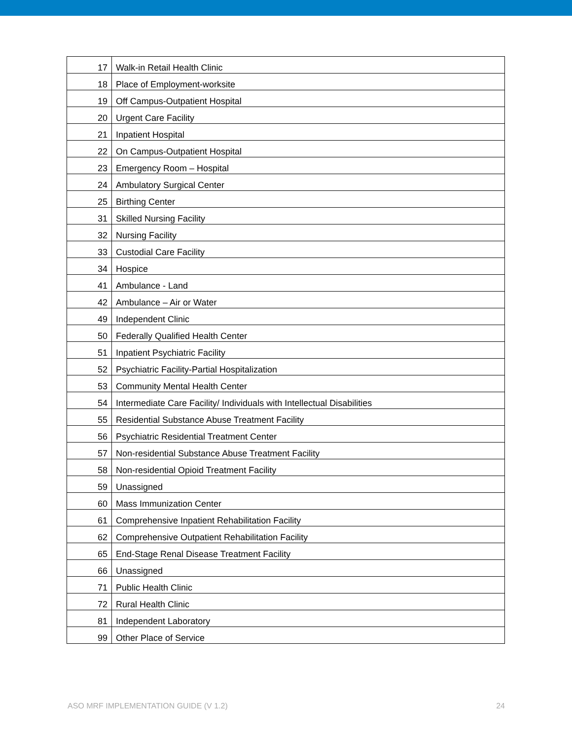| 17 | Walk-in Retail Health Clinic |
| 18 | Place of Employment-worksite |
| 19 | Off Campus-Outpatient Hospital |
| 20 | Urgent Care Facility |
| 21 | Inpatient Hospital |
| 22 | On Campus-Outpatient Hospital |
| 23 | Emergency Room – Hospital |
| 24 | Ambulatory Surgical Center |
| 25 | Birthing Center |
| 31 | Skilled Nursing Facility |
| 32 | Nursing Facility |
| 33 | Custodial Care Facility |
| 34 | Hospice |
| 41 | Ambulance - Land |
| 42 | Ambulance – Air or Water |
| 49 | Independent Clinic |
| 50 | Federally Qualified Health Center |
| 51 | Inpatient Psychiatric Facility |
| 52 | Psychiatric Facility-Partial Hospitalization |
| 53 | Community Mental Health Center |
| 54 | Intermediate Care Facility/ Individuals with Intellectual Disabilities |
| 55 | Residential Substance Abuse Treatment Facility |
| 56 | Psychiatric Residential Treatment Center |
| 57 | Non-residential Substance Abuse Treatment Facility |
| 58 | Non-residential Opioid Treatment Facility |
| 59 | Unassigned |
| 60 | Mass Immunization Center |
| 61 | Comprehensive Inpatient Rehabilitation Facility |
| 62 | Comprehensive Outpatient Rehabilitation Facility |
| 65 | End-Stage Renal Disease Treatment Facility |
| 66 | Unassigned |
| 71 | Public Health Clinic |
| 72 | Rural Health Clinic |
| 81 | Independent Laboratory |
| 99 | Other Place of Service |
ASO MRF IMPLEMENTATION GUIDE (V 1.2) 24